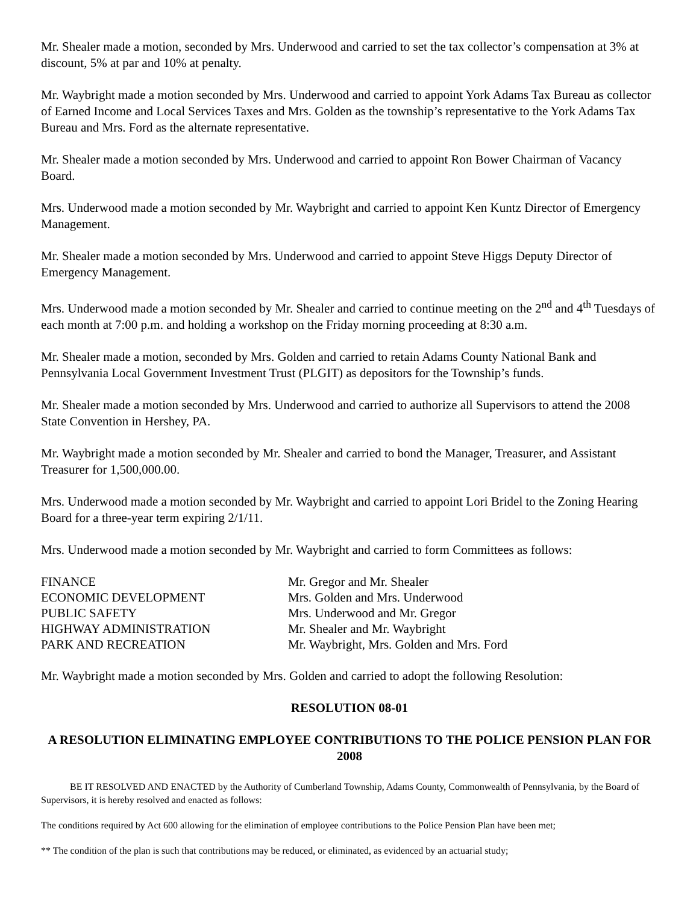Mr. Shealer made a motion, seconded by Mrs. Underwood and carried to set the tax collector’s compensation at 3% at discount, 5% at par and 10% at penalty.
Mr. Waybright made a motion seconded by Mrs. Underwood and carried to appoint York Adams Tax Bureau as collector of Earned Income and Local Services Taxes and Mrs. Golden as the township’s representative to the York Adams Tax Bureau and Mrs. Ford as the alternate representative.
Mr. Shealer made a motion seconded by Mrs. Underwood and carried to appoint Ron Bower Chairman of Vacancy Board.
Mrs. Underwood made a motion seconded by Mr. Waybright and carried to appoint Ken Kuntz Director of Emergency Management.
Mr. Shealer made a motion seconded by Mrs. Underwood and carried to appoint Steve Higgs Deputy Director of Emergency Management.
Mrs. Underwood made a motion seconded by Mr. Shealer and carried to continue meeting on the 2<sup>nd</sup> and 4<sup>th</sup> Tuesdays of each month at 7:00 p.m. and holding a workshop on the Friday morning proceeding at 8:30 a.m.
Mr. Shealer made a motion, seconded by Mrs. Golden and carried to retain Adams County National Bank and Pennsylvania Local Government Investment Trust (PLGIT) as depositors for the Township’s funds.
Mr. Shealer made a motion seconded by Mrs. Underwood and carried to authorize all Supervisors to attend the 2008 State Convention in Hershey, PA.
Mr. Waybright made a motion seconded by Mr. Shealer and carried to bond the Manager, Treasurer, and Assistant Treasurer for 1,500,000.00.
Mrs. Underwood made a motion seconded by Mr. Waybright and carried to appoint Lori Bridel to the Zoning Hearing Board for a three-year term expiring 2/1/11.
Mrs. Underwood made a motion seconded by Mr. Waybright and carried to form Committees as follows:
| FINANCE | Mr. Gregor and Mr. Shealer |
| ECONOMIC DEVELOPMENT | Mrs. Golden and Mrs. Underwood |
| PUBLIC SAFETY | Mrs. Underwood and Mr. Gregor |
| HIGHWAY ADMINISTRATION | Mr. Shealer and Mr. Waybright |
| PARK AND RECREATION | Mr. Waybright, Mrs. Golden and Mrs. Ford |
Mr. Waybright made a motion seconded by Mrs. Golden and carried to adopt the following Resolution:
RESOLUTION 08-01
A RESOLUTION ELIMINATING EMPLOYEE CONTRIBUTIONS TO THE POLICE PENSION PLAN FOR 2008
BE IT RESOLVED AND ENACTED by the Authority of Cumberland Township, Adams County, Commonwealth of Pennsylvania, by the Board of Supervisors, it is hereby resolved and enacted as follows:
The conditions required by Act 600 allowing for the elimination of employee contributions to the Police Pension Plan have been met;
** The condition of the plan is such that contributions may be reduced, or eliminated, as evidenced by an actuarial study;